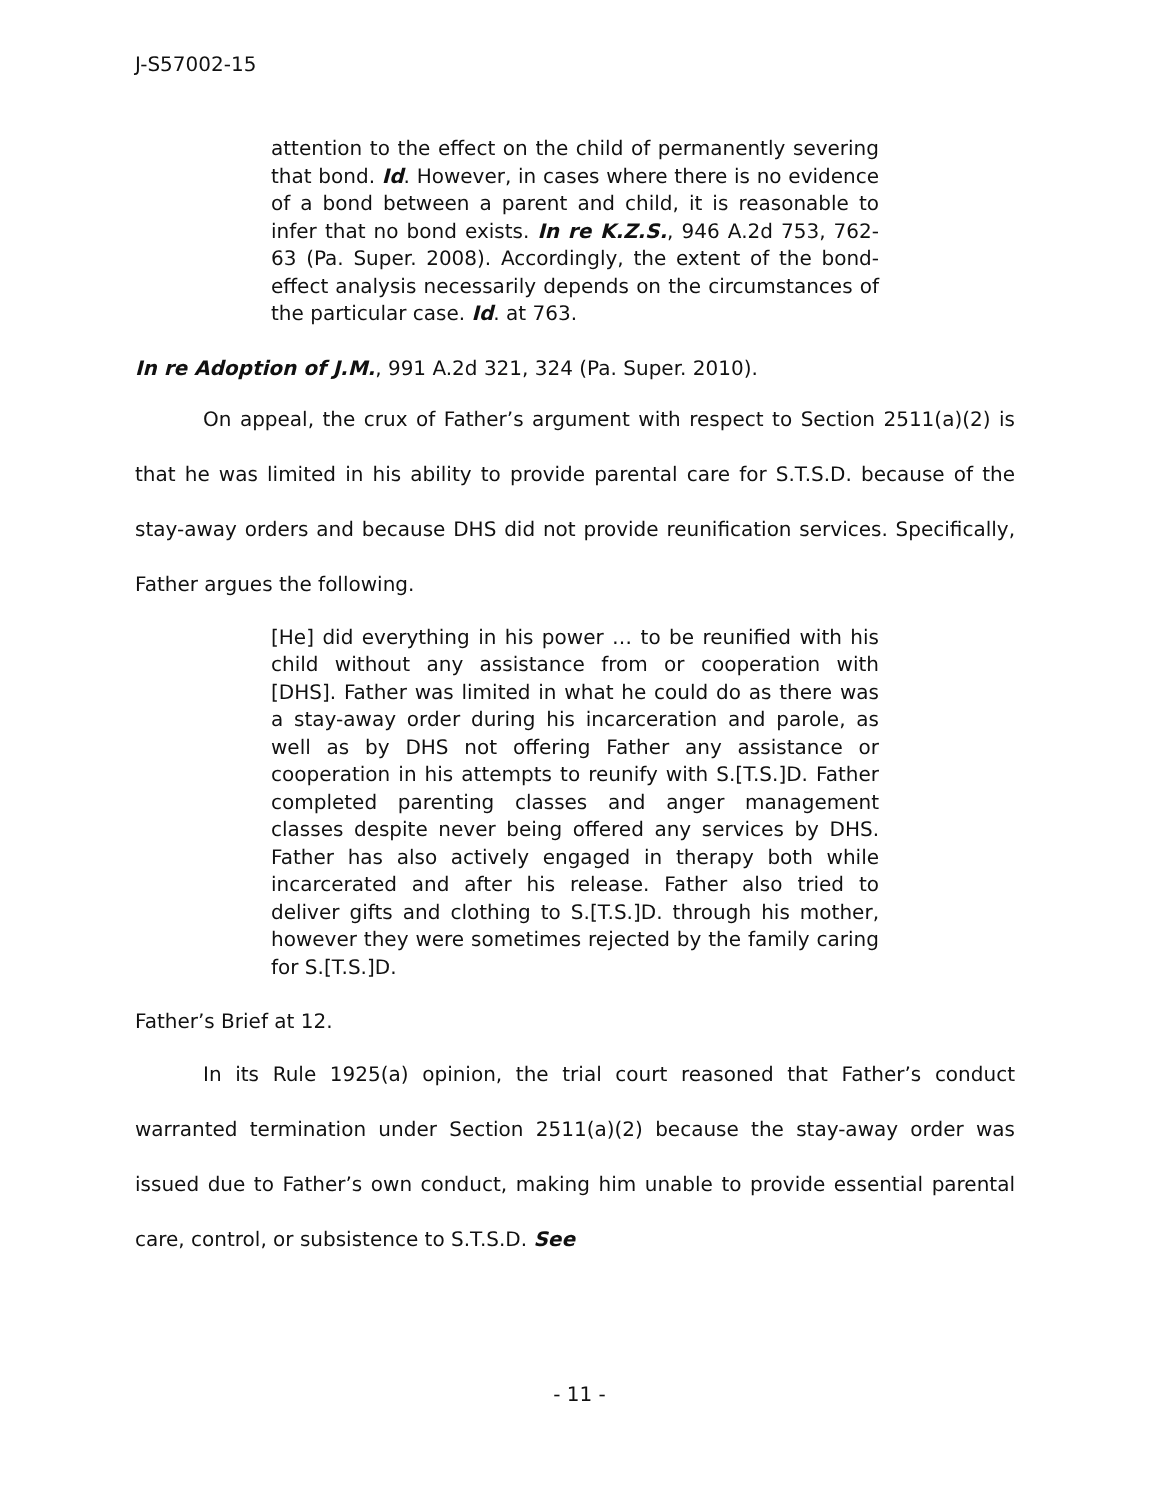J-S57002-15
attention to the effect on the child of permanently severing that bond. Id. However, in cases where there is no evidence of a bond between a parent and child, it is reasonable to infer that no bond exists. In re K.Z.S., 946 A.2d 753, 762-63 (Pa. Super. 2008). Accordingly, the extent of the bond-effect analysis necessarily depends on the circumstances of the particular case. Id. at 763.
In re Adoption of J.M., 991 A.2d 321, 324 (Pa. Super. 2010).
On appeal, the crux of Father’s argument with respect to Section 2511(a)(2) is that he was limited in his ability to provide parental care for S.T.S.D. because of the stay-away orders and because DHS did not provide reunification services. Specifically, Father argues the following.
[He] did everything in his power … to be reunified with his child without any assistance from or cooperation with [DHS]. Father was limited in what he could do as there was a stay-away order during his incarceration and parole, as well as by DHS not offering Father any assistance or cooperation in his attempts to reunify with S.[T.S.]D. Father completed parenting classes and anger management classes despite never being offered any services by DHS. Father has also actively engaged in therapy both while incarcerated and after his release. Father also tried to deliver gifts and clothing to S.[T.S.]D. through his mother, however they were sometimes rejected by the family caring for S.[T.S.]D.
Father’s Brief at 12.
In its Rule 1925(a) opinion, the trial court reasoned that Father’s conduct warranted termination under Section 2511(a)(2) because the stay-away order was issued due to Father’s own conduct, making him unable to provide essential parental care, control, or subsistence to S.T.S.D. See
- 11 -